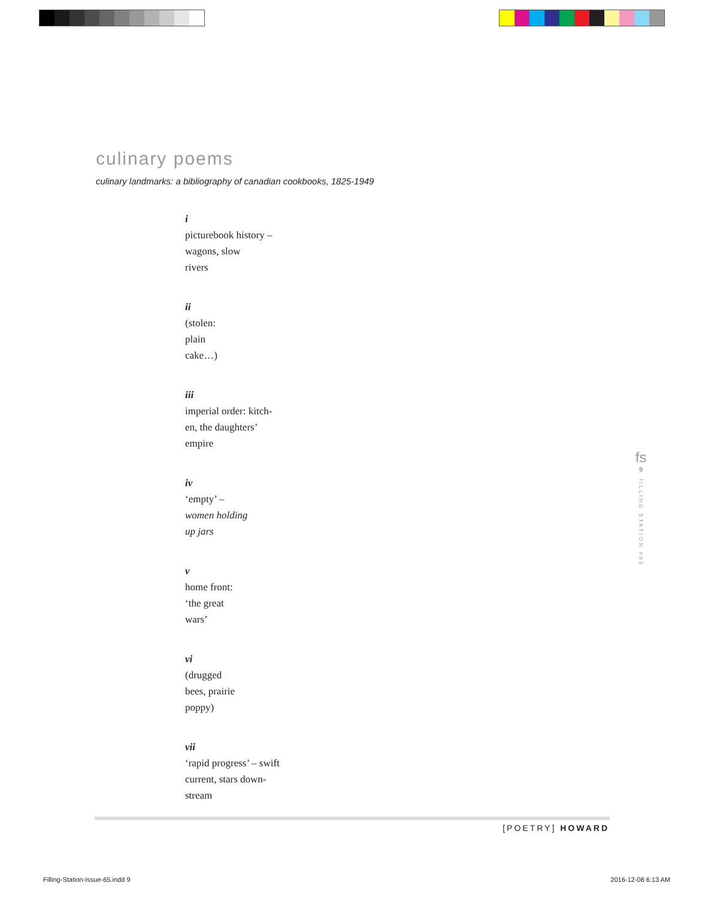culinary poems
culinary landmarks: a bibliography of canadian cookbooks, 1825-1949
i
picturebook history –
wagons, slow
rivers
ii
(stolen:
plain
cake…)
iii
imperial order: kitch-
en, the daughters’
empire
iv
‘empty’ –
women holding
up jars
v
home front:
‘the great
wars’
vi
(drugged
bees, prairie
poppy)
vii
‘rapid progress’ – swift
current, stars down-
stream
fs
9
fILLING STATION #65
[POETRY] HOWARD
Filling-Station-Issue-65.indd 9
2016-12-08 6:13 AM